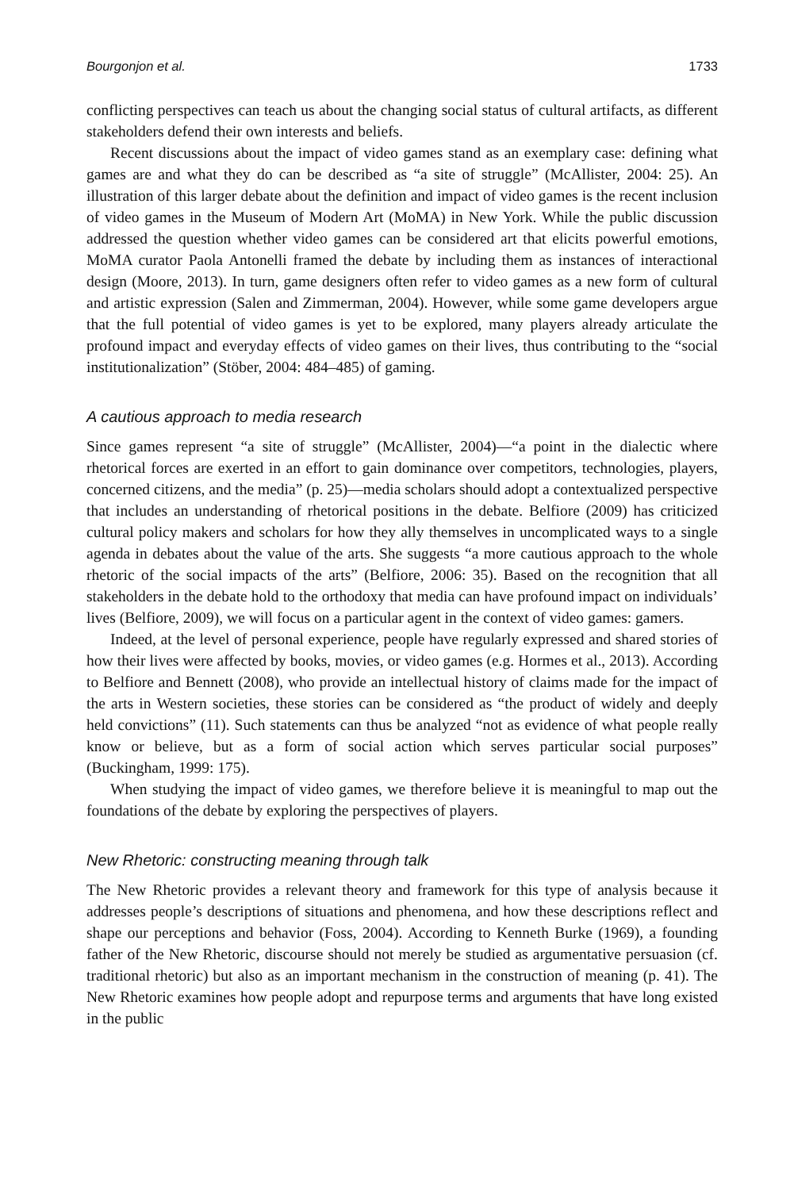Bourgonjon et al. 1733
conflicting perspectives can teach us about the changing social status of cultural artifacts, as different stakeholders defend their own interests and beliefs.
Recent discussions about the impact of video games stand as an exemplary case: defining what games are and what they do can be described as “a site of struggle” (McAllister, 2004: 25). An illustration of this larger debate about the definition and impact of video games is the recent inclusion of video games in the Museum of Modern Art (MoMA) in New York. While the public discussion addressed the question whether video games can be considered art that elicits powerful emotions, MoMA curator Paola Antonelli framed the debate by including them as instances of interactional design (Moore, 2013). In turn, game designers often refer to video games as a new form of cultural and artistic expression (Salen and Zimmerman, 2004). However, while some game developers argue that the full potential of video games is yet to be explored, many players already articulate the profound impact and everyday effects of video games on their lives, thus contributing to the “social institutionalization” (Stöber, 2004: 484–485) of gaming.
A cautious approach to media research
Since games represent “a site of struggle” (McAllister, 2004)—“a point in the dialectic where rhetorical forces are exerted in an effort to gain dominance over competitors, technologies, players, concerned citizens, and the media” (p. 25)—media scholars should adopt a contextualized perspective that includes an understanding of rhetorical positions in the debate. Belfiore (2009) has criticized cultural policy makers and scholars for how they ally themselves in uncomplicated ways to a single agenda in debates about the value of the arts. She suggests “a more cautious approach to the whole rhetoric of the social impacts of the arts” (Belfiore, 2006: 35). Based on the recognition that all stakeholders in the debate hold to the orthodoxy that media can have profound impact on individuals’ lives (Belfiore, 2009), we will focus on a particular agent in the context of video games: gamers.
Indeed, at the level of personal experience, people have regularly expressed and shared stories of how their lives were affected by books, movies, or video games (e.g. Hormes et al., 2013). According to Belfiore and Bennett (2008), who provide an intellectual history of claims made for the impact of the arts in Western societies, these stories can be considered as “the product of widely and deeply held convictions” (11). Such statements can thus be analyzed “not as evidence of what people really know or believe, but as a form of social action which serves particular social purposes” (Buckingham, 1999: 175).
When studying the impact of video games, we therefore believe it is meaningful to map out the foundations of the debate by exploring the perspectives of players.
New Rhetoric: constructing meaning through talk
The New Rhetoric provides a relevant theory and framework for this type of analysis because it addresses people’s descriptions of situations and phenomena, and how these descriptions reflect and shape our perceptions and behavior (Foss, 2004). According to Kenneth Burke (1969), a founding father of the New Rhetoric, discourse should not merely be studied as argumentative persuasion (cf. traditional rhetoric) but also as an important mechanism in the construction of meaning (p. 41). The New Rhetoric examines how people adopt and repurpose terms and arguments that have long existed in the public